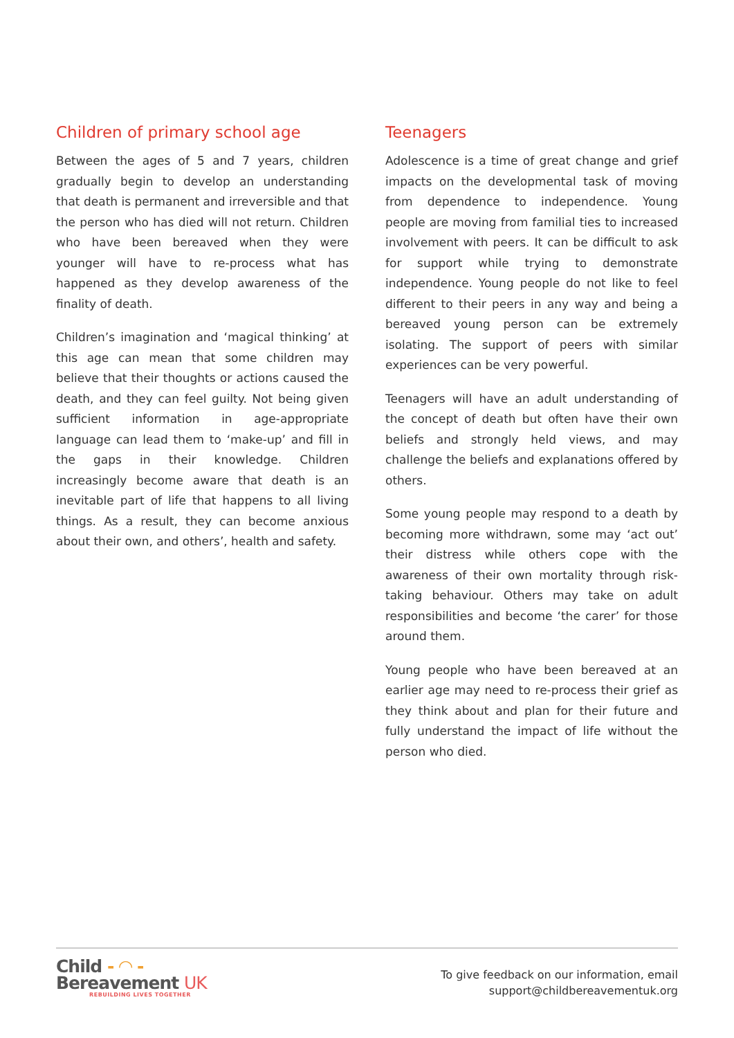Children of primary school age
Between the ages of 5 and 7 years, children gradually begin to develop an understanding that death is permanent and irreversible and that the person who has died will not return. Children who have been bereaved when they were younger will have to re-process what has happened as they develop awareness of the finality of death.
Children’s imagination and ‘magical thinking’ at this age can mean that some children may believe that their thoughts or actions caused the death, and they can feel guilty. Not being given sufficient information in age-appropriate language can lead them to ‘make-up’ and fill in the gaps in their knowledge. Children increasingly become aware that death is an inevitable part of life that happens to all living things. As a result, they can become anxious about their own, and others’, health and safety.
Teenagers
Adolescence is a time of great change and grief impacts on the developmental task of moving from dependence to independence. Young people are moving from familial ties to increased involvement with peers. It can be difficult to ask for support while trying to demonstrate independence. Young people do not like to feel different to their peers in any way and being a bereaved young person can be extremely isolating. The support of peers with similar experiences can be very powerful.
Teenagers will have an adult understanding of the concept of death but often have their own beliefs and strongly held views, and may challenge the beliefs and explanations offered by others.
Some young people may respond to a death by becoming more withdrawn, some may ‘act out’ their distress while others cope with the awareness of their own mortality through risk-taking behaviour. Others may take on adult responsibilities and become ‘the carer’ for those around them.
Young people who have been bereaved at an earlier age may need to re-process their grief as they think about and plan for their future and fully understand the impact of life without the person who died.
Child - ◠ -
Bereavement UK
REBUILDING LIVES TOGETHER
To give feedback on our information, email
support@childbereavementuk.org